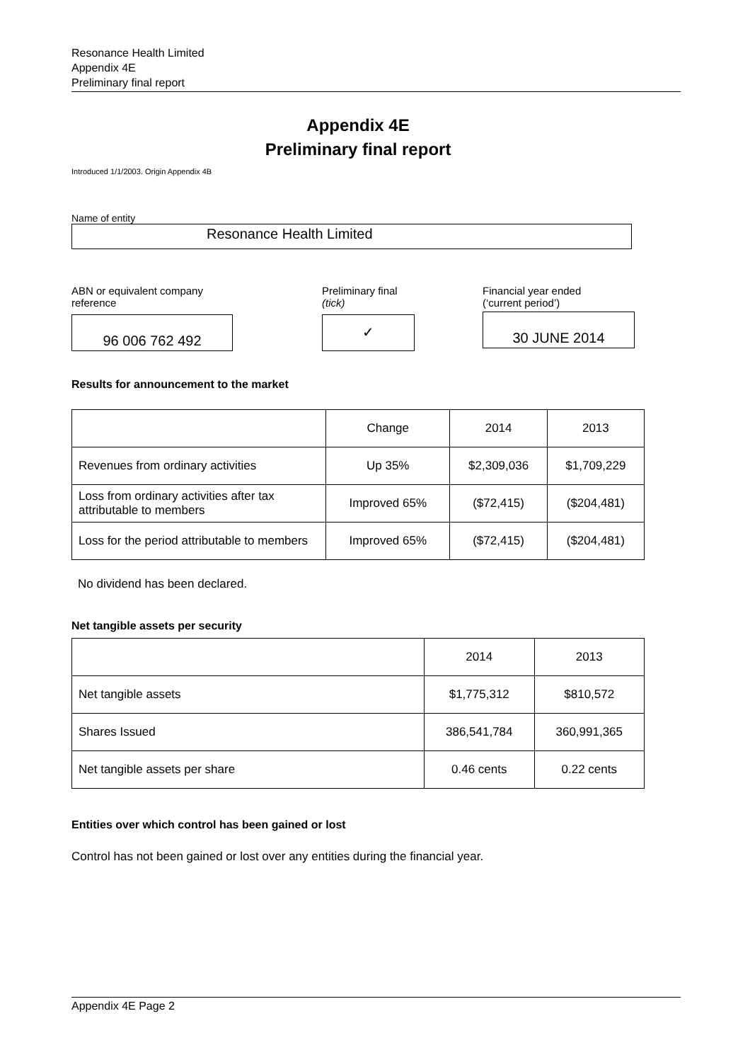Resonance Health Limited
Appendix 4E
Preliminary final report
Appendix 4E
Preliminary final report
Introduced 1/1/2003. Origin Appendix 4B
Name of entity
Resonance Health Limited
ABN or equivalent company
reference
96 006 762 492
Preliminary final
(tick)
✓
Financial year ended
(‘current period’)
30 JUNE 2014
Results for announcement to the market
| | Change | 2014 | 2013 |
| Revenues from ordinary activities | Up 35% | $2,309,036 | $1,709,229 |
| Loss from ordinary activities after tax attributable to members | Improved 65% | ($72,415) | ($204,481) |
| Loss for the period attributable to members | Improved 65% | ($72,415) | ($204,481) |
No dividend has been declared.
Net tangible assets per security
| | 2014 | 2013 |
| Net tangible assets | $1,775,312 | $810,572 |
| Shares Issued | 386,541,784 | 360,991,365 |
| Net tangible assets per share | 0.46 cents | 0.22 cents |
Entities over which control has been gained or lost
Control has not been gained or lost over any entities during the financial year.
Appendix 4E Page 2